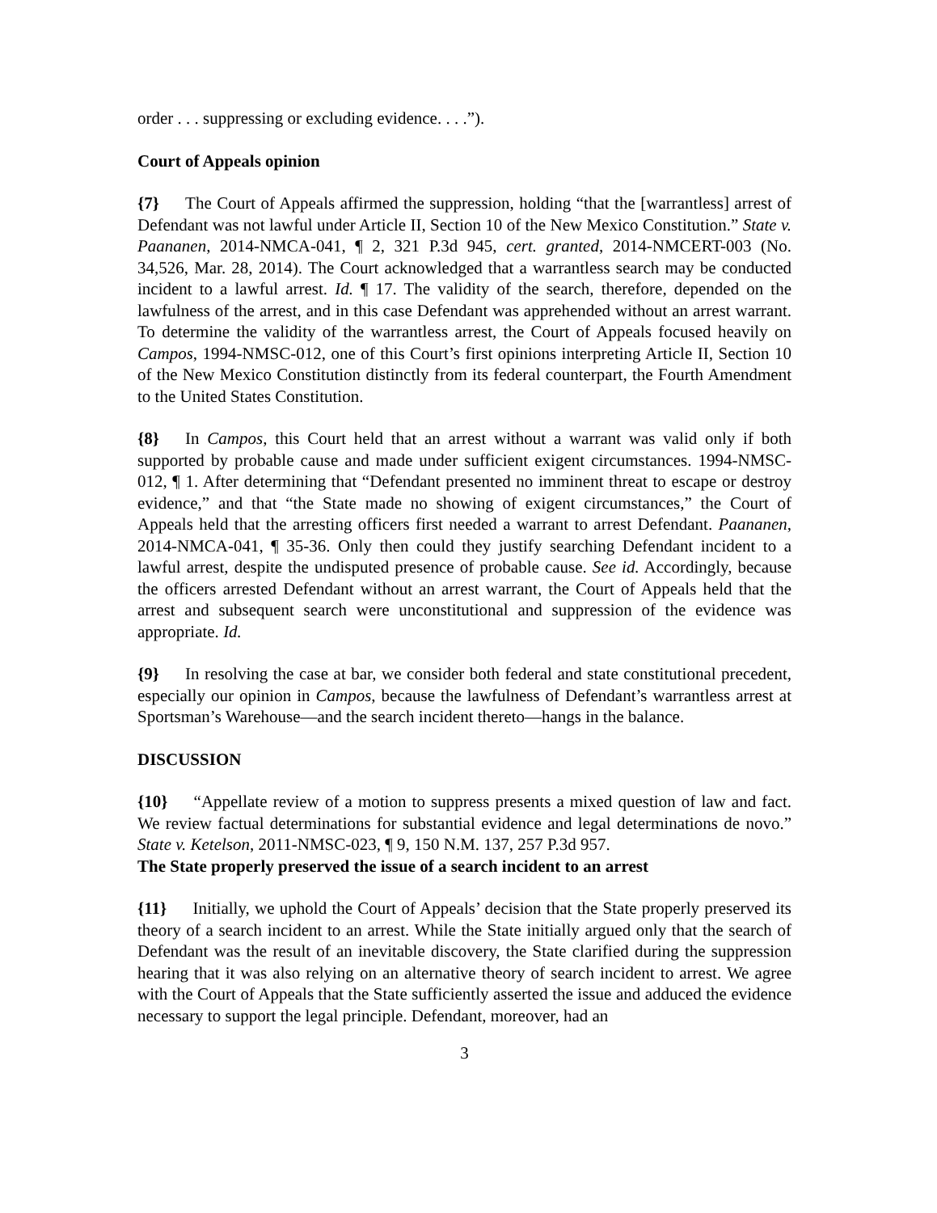order . . . suppressing or excluding evidence. . . .”).
Court of Appeals opinion
{7} The Court of Appeals affirmed the suppression, holding “that the [warrantless] arrest of Defendant was not lawful under Article II, Section 10 of the New Mexico Constitution.” State v. Paananen, 2014-NMCA-041, ¶ 2, 321 P.3d 945, cert. granted, 2014-NMCERT-003 (No. 34,526, Mar. 28, 2014). The Court acknowledged that a warrantless search may be conducted incident to a lawful arrest. Id. ¶ 17. The validity of the search, therefore, depended on the lawfulness of the arrest, and in this case Defendant was apprehended without an arrest warrant. To determine the validity of the warrantless arrest, the Court of Appeals focused heavily on Campos, 1994-NMSC-012, one of this Court’s first opinions interpreting Article II, Section 10 of the New Mexico Constitution distinctly from its federal counterpart, the Fourth Amendment to the United States Constitution.
{8} In Campos, this Court held that an arrest without a warrant was valid only if both supported by probable cause and made under sufficient exigent circumstances. 1994-NMSC-012, ¶ 1. After determining that “Defendant presented no imminent threat to escape or destroy evidence,” and that “the State made no showing of exigent circumstances,” the Court of Appeals held that the arresting officers first needed a warrant to arrest Defendant. Paananen, 2014-NMCA-041, ¶ 35-36. Only then could they justify searching Defendant incident to a lawful arrest, despite the undisputed presence of probable cause. See id. Accordingly, because the officers arrested Defendant without an arrest warrant, the Court of Appeals held that the arrest and subsequent search were unconstitutional and suppression of the evidence was appropriate. Id.
{9} In resolving the case at bar, we consider both federal and state constitutional precedent, especially our opinion in Campos, because the lawfulness of Defendant’s warrantless arrest at Sportsman’s Warehouse—and the search incident thereto—hangs in the balance.
DISCUSSION
{10} “Appellate review of a motion to suppress presents a mixed question of law and fact. We review factual determinations for substantial evidence and legal determinations de novo.” State v. Ketelson, 2011-NMSC-023, ¶ 9, 150 N.M. 137, 257 P.3d 957.
The State properly preserved the issue of a search incident to an arrest
{11} Initially, we uphold the Court of Appeals’ decision that the State properly preserved its theory of a search incident to an arrest. While the State initially argued only that the search of Defendant was the result of an inevitable discovery, the State clarified during the suppression hearing that it was also relying on an alternative theory of search incident to arrest. We agree with the Court of Appeals that the State sufficiently asserted the issue and adduced the evidence necessary to support the legal principle. Defendant, moreover, had an
3